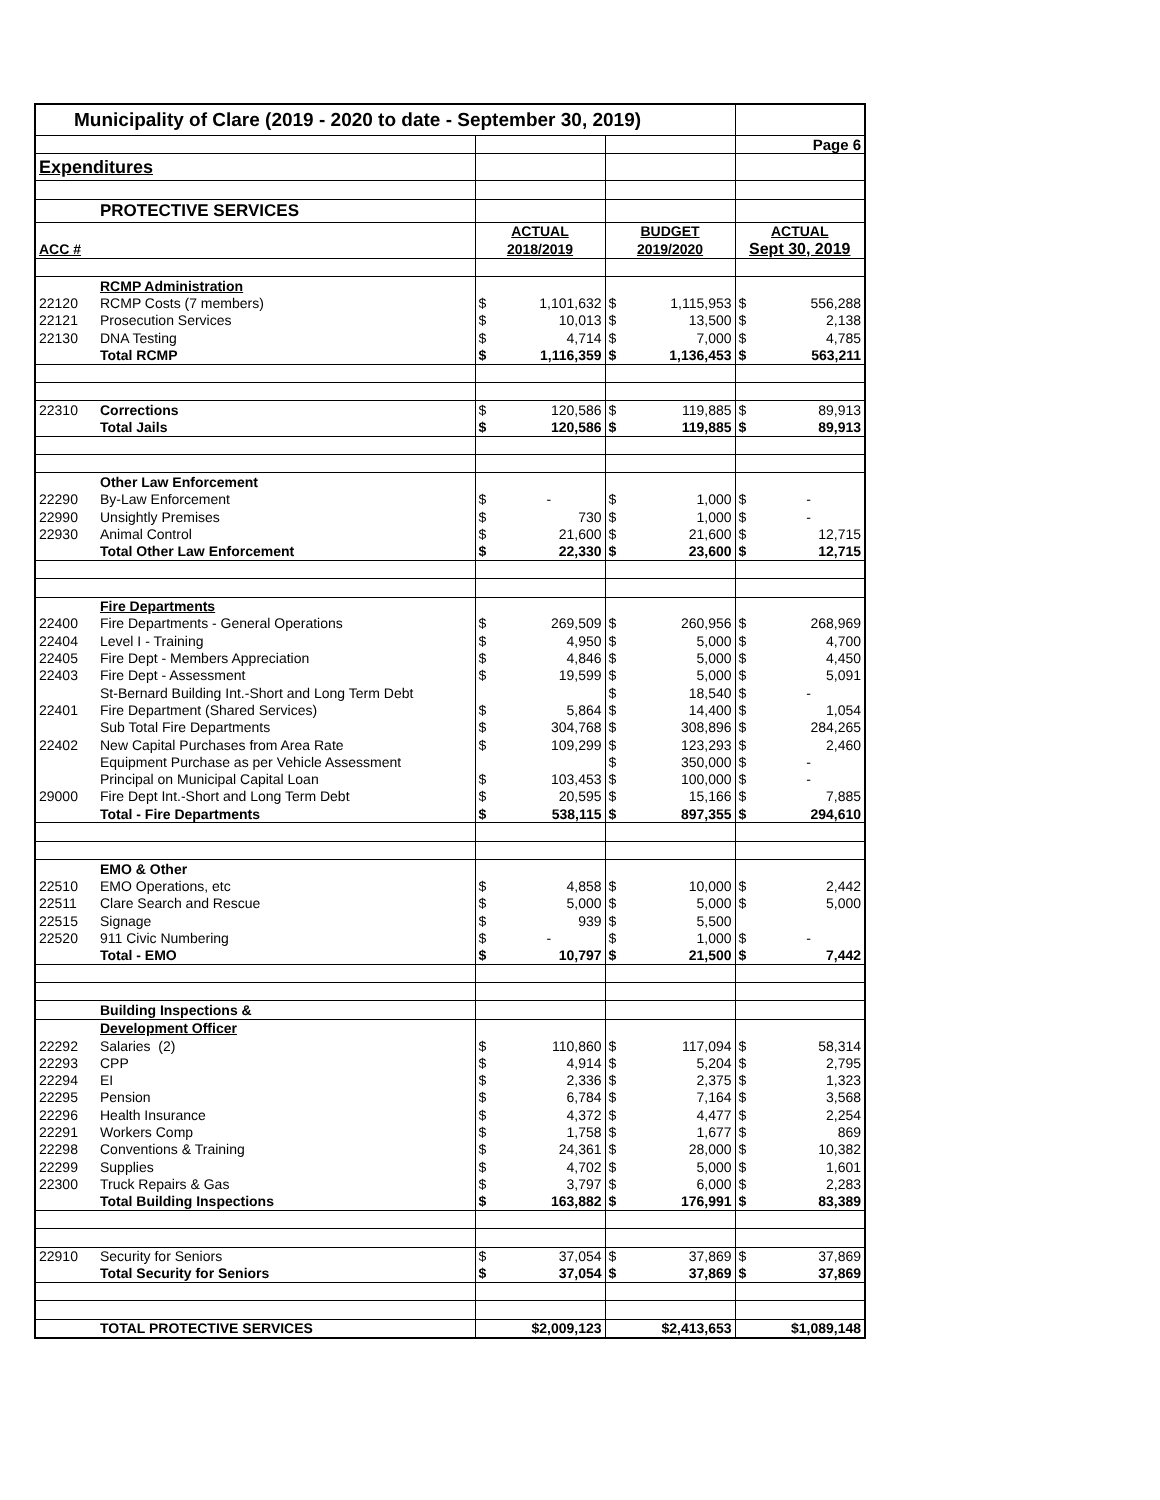| Municipality of Clare (2019 - 2020 to date - September 30, 2019) | | | | | | | |
| | | | | | | Page 6 | |
| Expenditures | | | | | | | |
| | PROTECTIVE SERVICES | | | | | | |
| | | ACTUAL | | BUDGET | | ACTUAL | |
| ACC # | | 2018/2019 | | 2019/2020 | | Sept 30, 2019 | |
| | RCMP Administration | | | | | | |
| 22120 | RCMP Costs (7 members) | $ | 1,101,632 | $ | 1,115,953 | $ | 556,288 |
| 22121 | Prosecution Services | $ | 10,013 | $ | 13,500 | $ | 2,138 |
| 22130 | DNA Testing | $ | 4,714 | $ | 7,000 | $ | 4,785 |
| | Total RCMP | $ | 1,116,359 | $ | 1,136,453 | $ | 563,211 |
| 22310 | Corrections | $ | 120,586 | $ | 119,885 | $ | 89,913 |
| | Total Jails | $ | 120,586 | $ | 119,885 | $ | 89,913 |
| | Other Law Enforcement | | | | | | |
| 22290 | By-Law Enforcement | $ | - | $ | 1,000 | $ | - |
| 22990 | Unsightly Premises | $ | 730 | $ | 1,000 | $ | - |
| 22930 | Animal Control | $ | 21,600 | $ | 21,600 | $ | 12,715 |
| | Total Other Law Enforcement | $ | 22,330 | $ | 23,600 | $ | 12,715 |
| | Fire Departments | | | | | | |
| 22400 | Fire Departments - General Operations | $ | 269,509 | $ | 260,956 | $ | 268,969 |
| 22404 | Level I - Training | $ | 4,950 | $ | 5,000 | $ | 4,700 |
| 22405 | Fire Dept - Members Appreciation | $ | 4,846 | $ | 5,000 | $ | 4,450 |
| 22403 | Fire Dept - Assessment | $ | 19,599 | $ | 5,000 | $ | 5,091 |
| | St-Bernard Building Int.-Short and Long Term Debt | | | $ | 18,540 | $ | - |
| 22401 | Fire Department (Shared Services) | $ | 5,864 | $ | 14,400 | $ | 1,054 |
| | Sub Total Fire Departments | $ | 304,768 | $ | 308,896 | $ | 284,265 |
| 22402 | New Capital Purchases from Area Rate | $ | 109,299 | $ | 123,293 | $ | 2,460 |
| | Equipment Purchase as per Vehicle Assessment | | | $ | 350,000 | $ | - |
| | Principal on Municipal Capital Loan | $ | 103,453 | $ | 100,000 | $ | - |
| 29000 | Fire Dept Int.-Short and Long Term Debt | $ | 20,595 | $ | 15,166 | $ | 7,885 |
| | Total - Fire Departments | $ | 538,115 | $ | 897,355 | $ | 294,610 |
| | EMO & Other | | | | | | |
| 22510 | EMO Operations, etc | $ | 4,858 | $ | 10,000 | $ | 2,442 |
| 22511 | Clare Search and Rescue | $ | 5,000 | $ | 5,000 | $ | 5,000 |
| 22515 | Signage | $ | 939 | $ | 5,500 | | |
| 22520 | 911 Civic Numbering | $ | - | $ | 1,000 | $ | - |
| | Total - EMO | $ | 10,797 | $ | 21,500 | $ | 7,442 |
| | Building Inspections & | | | | | | |
| | Development Officer | | | | | | |
| 22292 | Salaries (2) | $ | 110,860 | $ | 117,094 | $ | 58,314 |
| 22293 | CPP | $ | 4,914 | $ | 5,204 | $ | 2,795 |
| 22294 | EI | $ | 2,336 | $ | 2,375 | $ | 1,323 |
| 22295 | Pension | $ | 6,784 | $ | 7,164 | $ | 3,568 |
| 22296 | Health Insurance | $ | 4,372 | $ | 4,477 | $ | 2,254 |
| 22291 | Workers Comp | $ | 1,758 | $ | 1,677 | $ | 869 |
| 22298 | Conventions & Training | $ | 24,361 | $ | 28,000 | $ | 10,382 |
| 22299 | Supplies | $ | 4,702 | $ | 5,000 | $ | 1,601 |
| 22300 | Truck Repairs & Gas | $ | 3,797 | $ | 6,000 | $ | 2,283 |
| | Total Building Inspections | $ | 163,882 | $ | 176,991 | $ | 83,389 |
| 22910 | Security for Seniors | $ | 37,054 | $ | 37,869 | $ | 37,869 |
| | Total Security for Seniors | $ | 37,054 | $ | 37,869 | $ | 37,869 |
| | TOTAL PROTECTIVE SERVICES | $2,009,123 | | $2,413,653 | | $1,089,148 | |